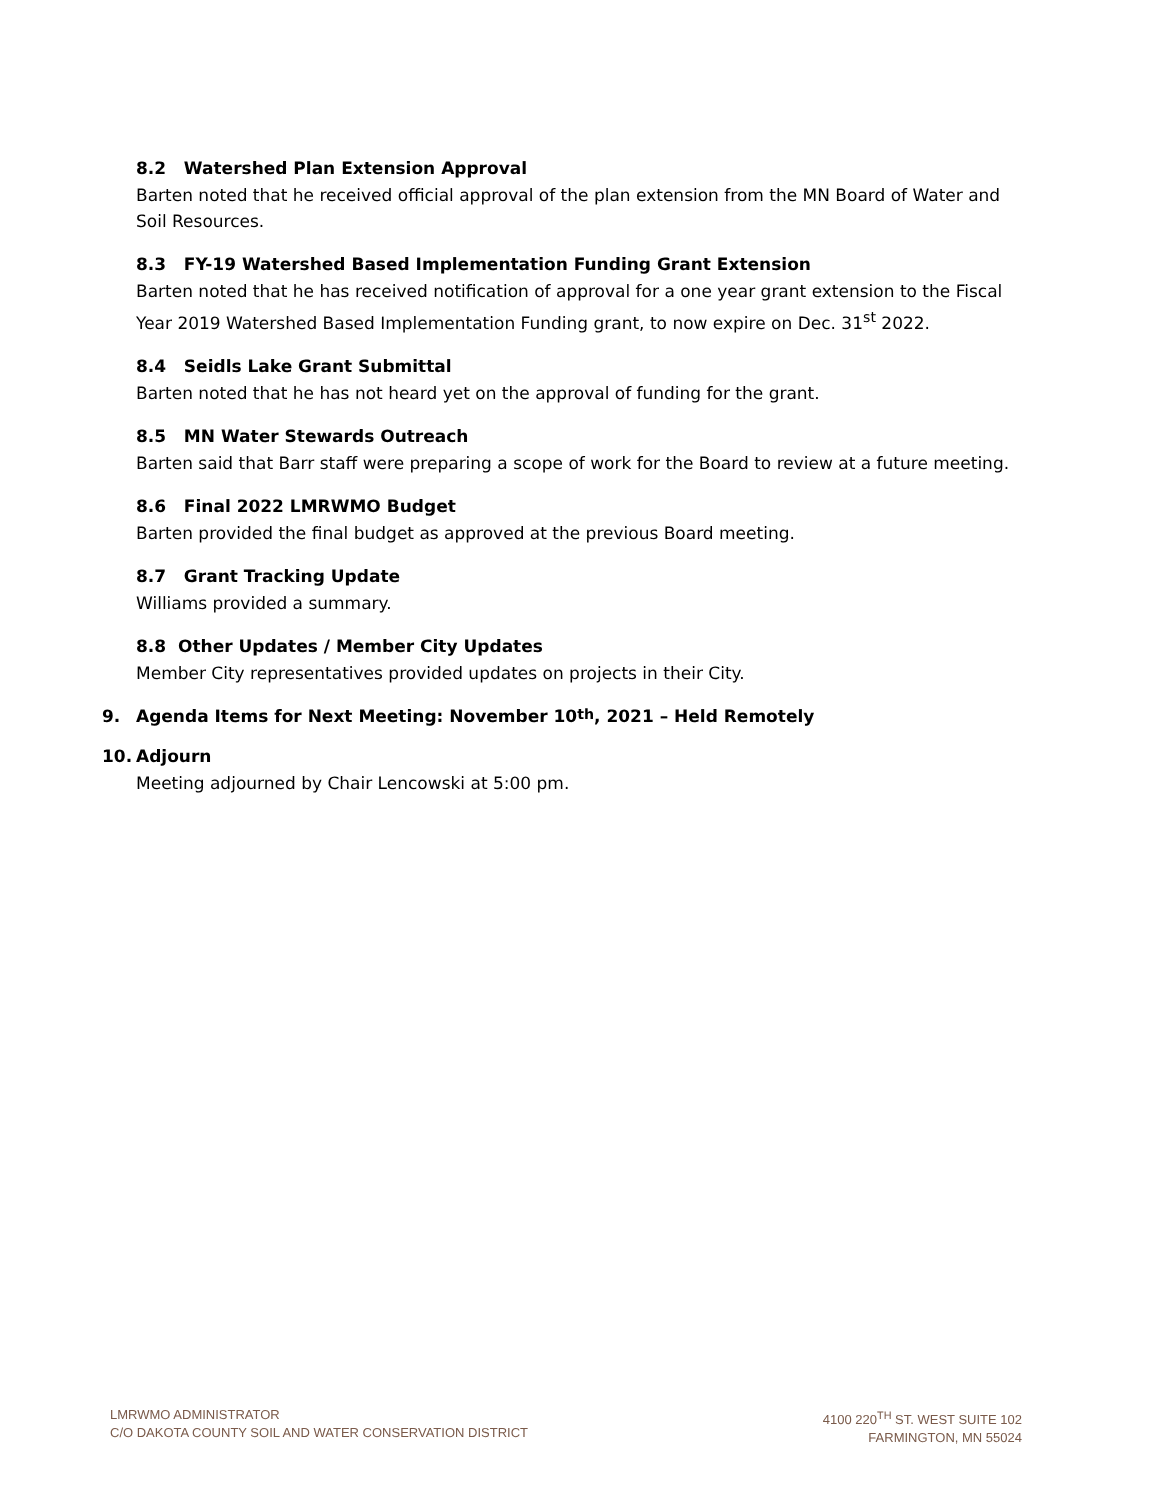8.2 Watershed Plan Extension Approval
Barten noted that he received official approval of the plan extension from the MN Board of Water and Soil Resources.
8.3 FY-19 Watershed Based Implementation Funding Grant Extension
Barten noted that he has received notification of approval for a one year grant extension to the Fiscal Year 2019 Watershed Based Implementation Funding grant, to now expire on Dec. 31<sup>st</sup> 2022.
8.4 Seidls Lake Grant Submittal
Barten noted that he has not heard yet on the approval of funding for the grant.
8.5 MN Water Stewards Outreach
Barten said that Barr staff were preparing a scope of work for the Board to review at a future meeting.
8.6 Final 2022 LMRWMO Budget
Barten provided the final budget as approved at the previous Board meeting.
8.7 Grant Tracking Update
Williams provided a summary.
8.8 Other Updates / Member City Updates
Member City representatives provided updates on projects in their City.
9. Agenda Items for Next Meeting: November 10<sup>th</sup>, 2021 – Held Remotely
10. Adjourn
Meeting adjourned by Chair Lencowski at 5:00 pm.
LMRWMO ADMINISTRATOR
C/O DAKOTA COUNTY SOIL AND WATER CONSERVATION DISTRICT
4100 220<sup>TH</sup> ST. WEST SUITE 102
FARMINGTON, MN 55024